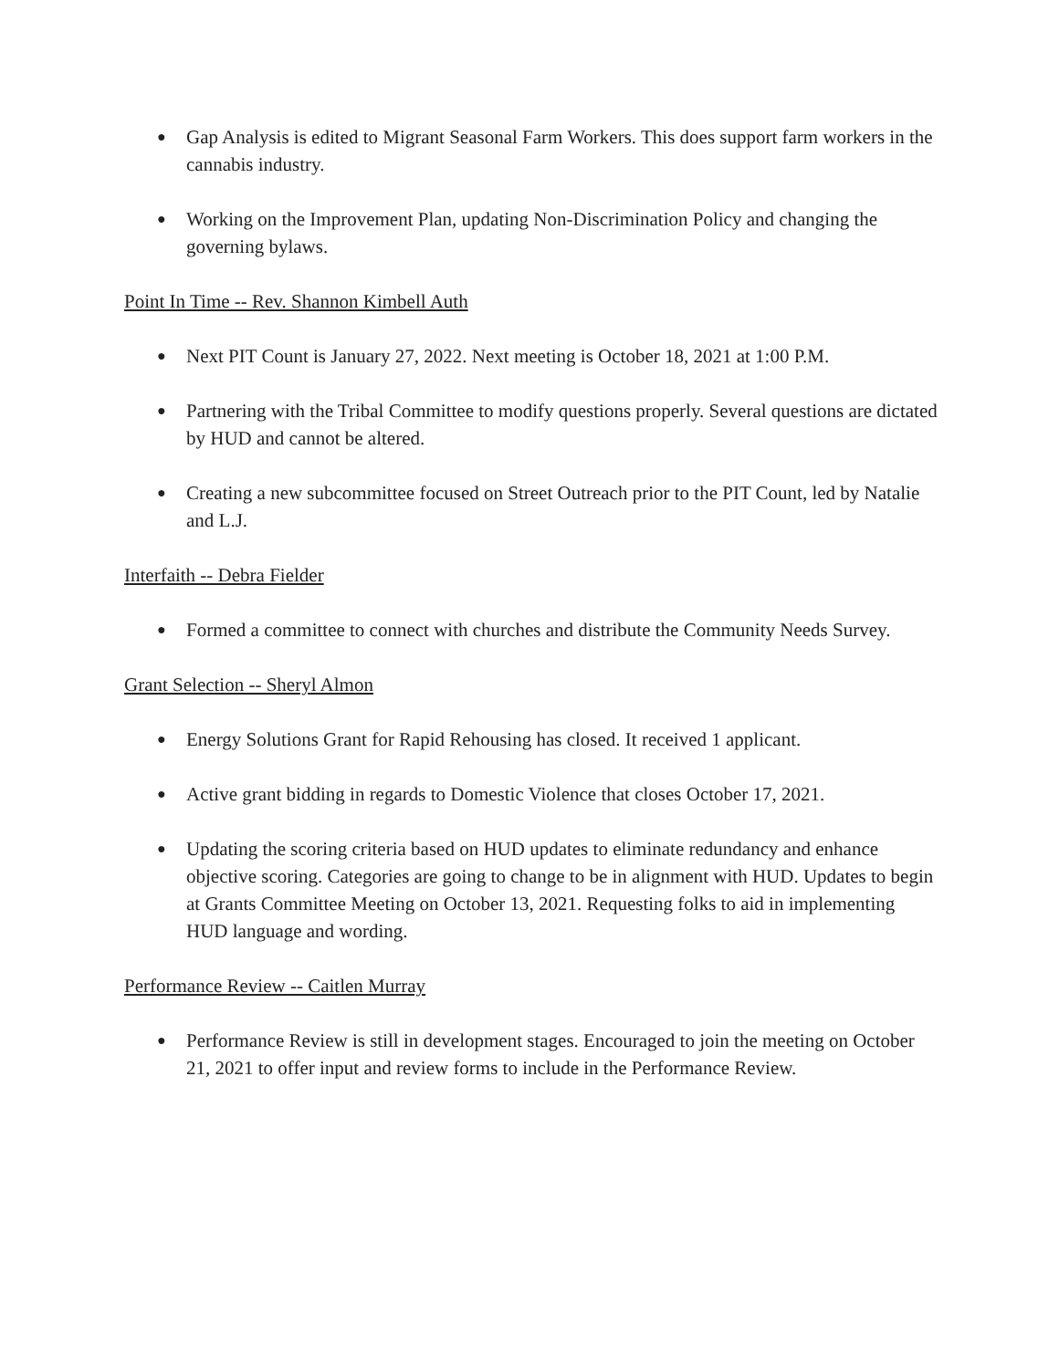● Gap Analysis is edited to Migrant Seasonal Farm Workers. This does support farm workers in the cannabis industry.
● Working on the Improvement Plan, updating Non-Discrimination Policy and changing the governing bylaws.
Point In Time -- Rev. Shannon Kimbell Auth
● Next PIT Count is January 27, 2022. Next meeting is October 18, 2021 at 1:00 P.M.
● Partnering with the Tribal Committee to modify questions properly. Several questions are dictated by HUD and cannot be altered.
● Creating a new subcommittee focused on Street Outreach prior to the PIT Count, led by Natalie and L.J.
Interfaith -- Debra Fielder
● Formed a committee to connect with churches and distribute the Community Needs Survey.
Grant Selection -- Sheryl Almon
● Energy Solutions Grant for Rapid Rehousing has closed. It received 1 applicant.
● Active grant bidding in regards to Domestic Violence that closes October 17, 2021.
● Updating the scoring criteria based on HUD updates to eliminate redundancy and enhance objective scoring. Categories are going to change to be in alignment with HUD. Updates to begin at Grants Committee Meeting on October 13, 2021. Requesting folks to aid in implementing HUD language and wording.
Performance Review -- Caitlen Murray
● Performance Review is still in development stages. Encouraged to join the meeting on October 21, 2021 to offer input and review forms to include in the Performance Review.